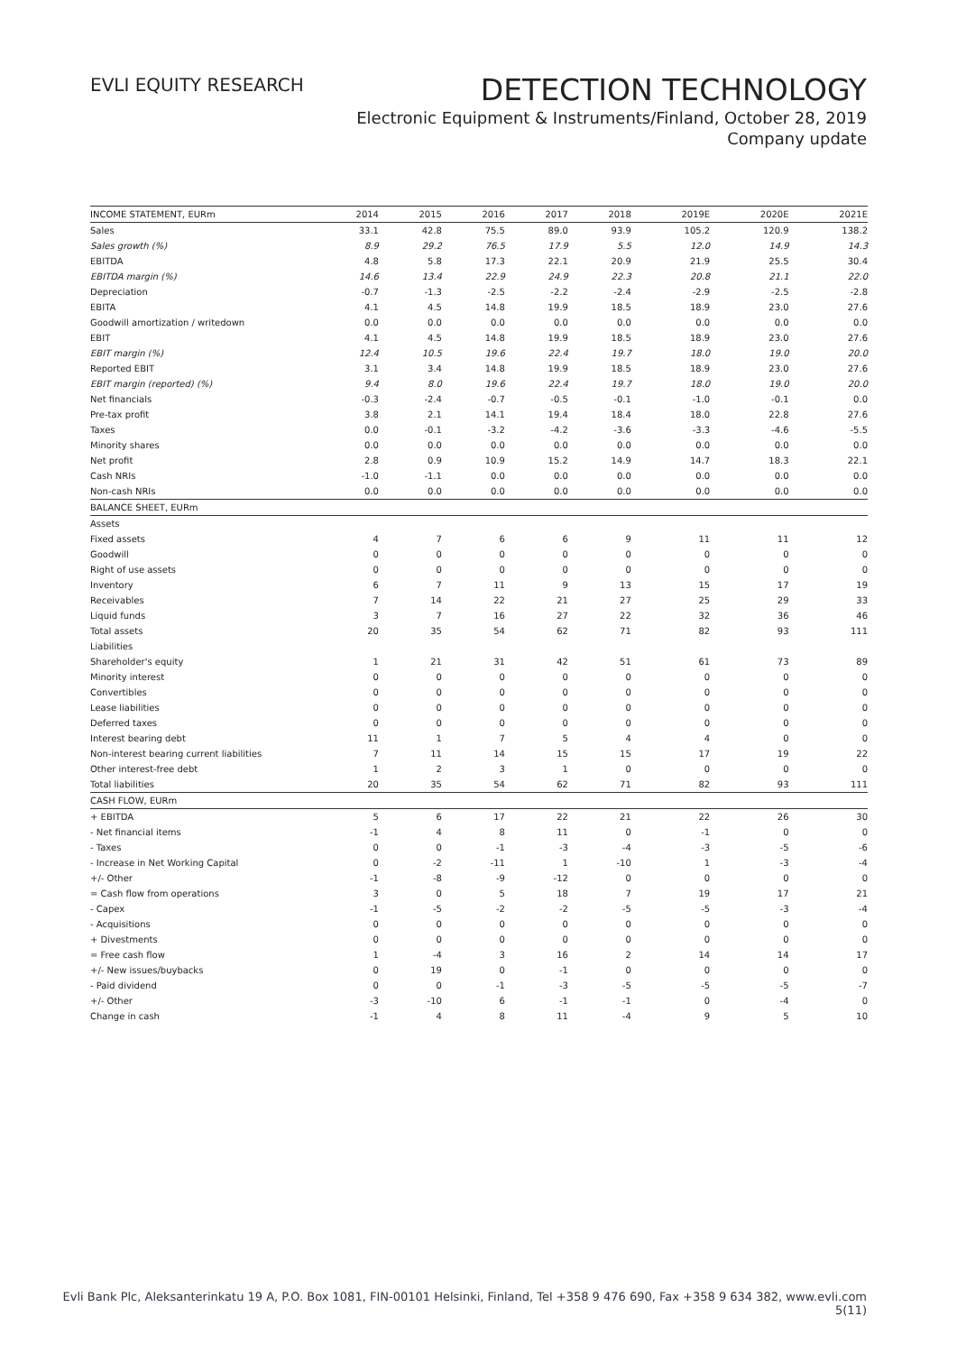EVLI EQUITY RESEARCH
DETECTION TECHNOLOGY
Electronic Equipment & Instruments/Finland, October 28, 2019
Company update
| INCOME STATEMENT, EURm | 2014 | 2015 | 2016 | 2017 | 2018 | 2019E | 2020E | 2021E |
| --- | --- | --- | --- | --- | --- | --- | --- | --- |
| Sales | 33.1 | 42.8 | 75.5 | 89.0 | 93.9 | 105.2 | 120.9 | 138.2 |
| Sales growth (%) | 8.9 | 29.2 | 76.5 | 17.9 | 5.5 | 12.0 | 14.9 | 14.3 |
| EBITDA | 4.8 | 5.8 | 17.3 | 22.1 | 20.9 | 21.9 | 25.5 | 30.4 |
| EBITDA margin (%) | 14.6 | 13.4 | 22.9 | 24.9 | 22.3 | 20.8 | 21.1 | 22.0 |
| Depreciation | -0.7 | -1.3 | -2.5 | -2.2 | -2.4 | -2.9 | -2.5 | -2.8 |
| EBITA | 4.1 | 4.5 | 14.8 | 19.9 | 18.5 | 18.9 | 23.0 | 27.6 |
| Goodwill amortization / writedown | 0.0 | 0.0 | 0.0 | 0.0 | 0.0 | 0.0 | 0.0 | 0.0 |
| EBIT | 4.1 | 4.5 | 14.8 | 19.9 | 18.5 | 18.9 | 23.0 | 27.6 |
| EBIT margin (%) | 12.4 | 10.5 | 19.6 | 22.4 | 19.7 | 18.0 | 19.0 | 20.0 |
| Reported EBIT | 3.1 | 3.4 | 14.8 | 19.9 | 18.5 | 18.9 | 23.0 | 27.6 |
| EBIT margin (reported) (%) | 9.4 | 8.0 | 19.6 | 22.4 | 19.7 | 18.0 | 19.0 | 20.0 |
| Net financials | -0.3 | -2.4 | -0.7 | -0.5 | -0.1 | -1.0 | -0.1 | 0.0 |
| Pre-tax profit | 3.8 | 2.1 | 14.1 | 19.4 | 18.4 | 18.0 | 22.8 | 27.6 |
| Taxes | 0.0 | -0.1 | -3.2 | -4.2 | -3.6 | -3.3 | -4.6 | -5.5 |
| Minority shares | 0.0 | 0.0 | 0.0 | 0.0 | 0.0 | 0.0 | 0.0 | 0.0 |
| Net profit | 2.8 | 0.9 | 10.9 | 15.2 | 14.9 | 14.7 | 18.3 | 22.1 |
| Cash NRIs | -1.0 | -1.1 | 0.0 | 0.0 | 0.0 | 0.0 | 0.0 | 0.0 |
| Non-cash NRIs | 0.0 | 0.0 | 0.0 | 0.0 | 0.0 | 0.0 | 0.0 | 0.0 |
| BALANCE SHEET, EURm | | | | | | | | |
| Assets | | | | | | | | |
| Fixed assets | 4 | 7 | 6 | 6 | 9 | 11 | 11 | 12 |
| Goodwill | 0 | 0 | 0 | 0 | 0 | 0 | 0 | 0 |
| Right of use assets | 0 | 0 | 0 | 0 | 0 | 0 | 0 | 0 |
| Inventory | 6 | 7 | 11 | 9 | 13 | 15 | 17 | 19 |
| Receivables | 7 | 14 | 22 | 21 | 27 | 25 | 29 | 33 |
| Liquid funds | 3 | 7 | 16 | 27 | 22 | 32 | 36 | 46 |
| Total assets | 20 | 35 | 54 | 62 | 71 | 82 | 93 | 111 |
| Liabilities | | | | | | | | |
| Shareholder's equity | 1 | 21 | 31 | 42 | 51 | 61 | 73 | 89 |
| Minority interest | 0 | 0 | 0 | 0 | 0 | 0 | 0 | 0 |
| Convertibles | 0 | 0 | 0 | 0 | 0 | 0 | 0 | 0 |
| Lease liabilities | 0 | 0 | 0 | 0 | 0 | 0 | 0 | 0 |
| Deferred taxes | 0 | 0 | 0 | 0 | 0 | 0 | 0 | 0 |
| Interest bearing debt | 11 | 1 | 7 | 5 | 4 | 4 | 0 | 0 |
| Non-interest bearing current liabilities | 7 | 11 | 14 | 15 | 15 | 17 | 19 | 22 |
| Other interest-free debt | 1 | 2 | 3 | 1 | 0 | 0 | 0 | 0 |
| Total liabilities | 20 | 35 | 54 | 62 | 71 | 82 | 93 | 111 |
| CASH FLOW, EURm | | | | | | | | |
| + EBITDA | 5 | 6 | 17 | 22 | 21 | 22 | 26 | 30 |
| - Net financial items | -1 | 4 | 8 | 11 | 0 | -1 | 0 | 0 |
| - Taxes | 0 | 0 | -1 | -3 | -4 | -3 | -5 | -6 |
| - Increase in Net Working Capital | 0 | -2 | -11 | 1 | -10 | 1 | -3 | -4 |
| +/- Other | -1 | -8 | -9 | -12 | 0 | 0 | 0 | 0 |
| = Cash flow from operations | 3 | 0 | 5 | 18 | 7 | 19 | 17 | 21 |
| - Capex | -1 | -5 | -2 | -2 | -5 | -5 | -3 | -4 |
| - Acquisitions | 0 | 0 | 0 | 0 | 0 | 0 | 0 | 0 |
| + Divestments | 0 | 0 | 0 | 0 | 0 | 0 | 0 | 0 |
| = Free cash flow | 1 | -4 | 3 | 16 | 2 | 14 | 14 | 17 |
| +/- New issues/buybacks | 0 | 19 | 0 | -1 | 0 | 0 | 0 | 0 |
| - Paid dividend | 0 | 0 | -1 | -3 | -5 | -5 | -5 | -7 |
| +/- Other | -3 | -10 | 6 | -1 | -1 | 0 | -4 | 0 |
| Change in cash | -1 | 4 | 8 | 11 | -4 | 9 | 5 | 10 |
Evli Bank Plc, Aleksanterinkatu 19 A, P.O. Box 1081, FIN-00101 Helsinki, Finland, Tel +358 9 476 690, Fax +358 9 634 382, www.evli.com
5(11)